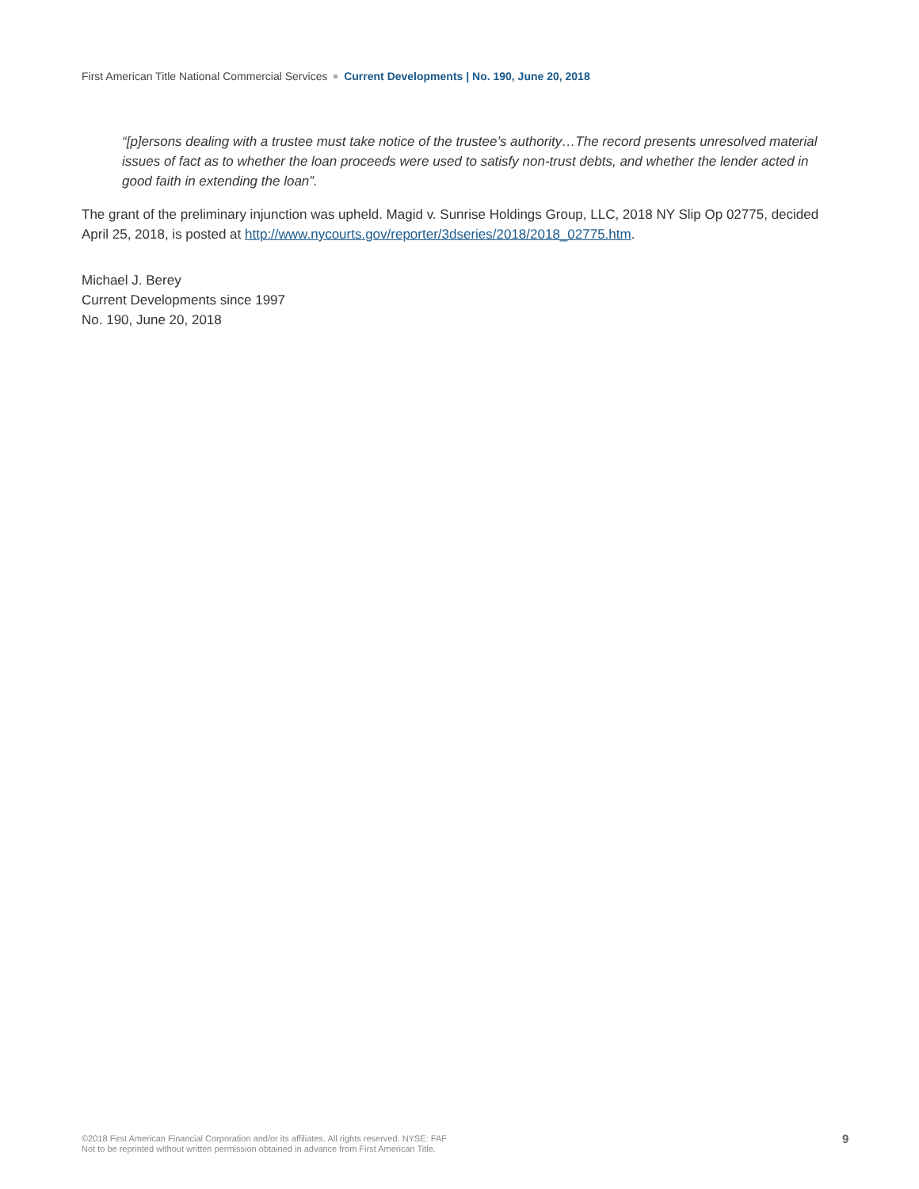First American Title National Commercial Services Current Developments | No. 190, June 20, 2018
“[p]ersons dealing with a trustee must take notice of the trustee’s authority…The record presents unresolved material issues of fact as to whether the loan proceeds were used to satisfy non-trust debts, and whether the lender acted in good faith in extending the loan”.
The grant of the preliminary injunction was upheld. Magid v. Sunrise Holdings Group, LLC, 2018 NY Slip Op 02775, decided April 25, 2018, is posted at http://www.nycourts.gov/reporter/3dseries/2018/2018_02775.htm.
Michael J. Berey
Current Developments since 1997
No. 190, June 20, 2018
©2018 First American Financial Corporation and/or its affiliates. All rights reserved. NYSE: FAF
Not to be reprinted without written permission obtained in advance from First American Title.
9